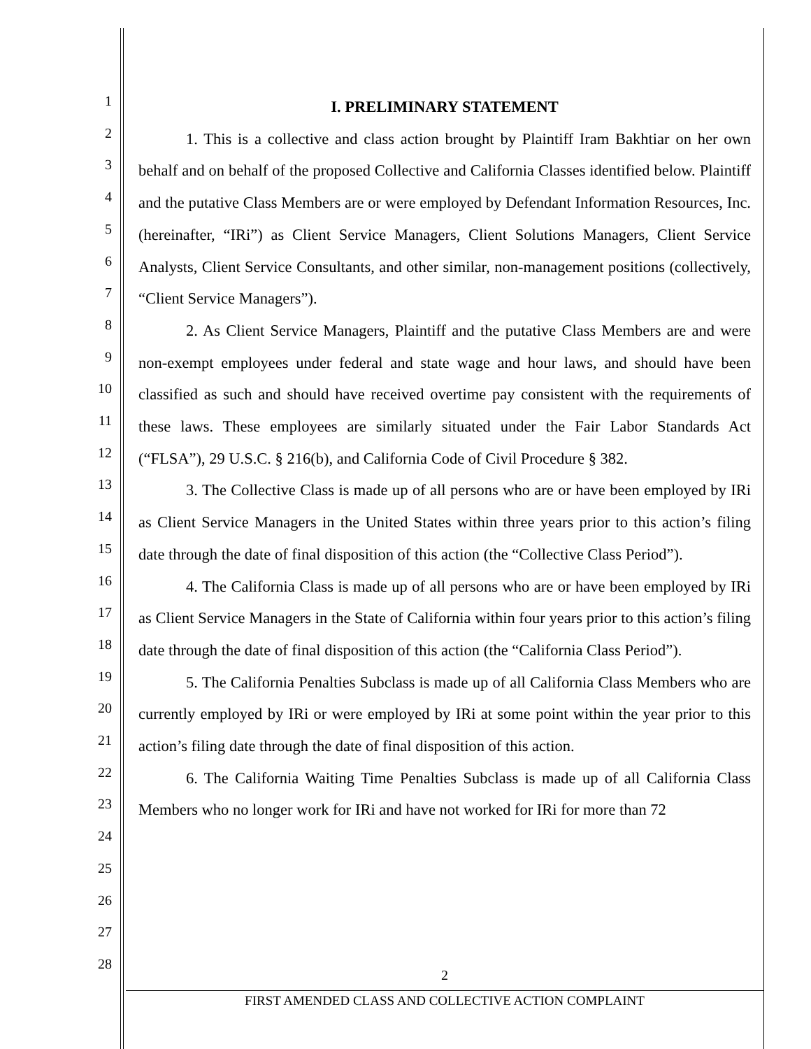1
2
3
4
5
6
7
8
9
10
11
12
13
14
15
16
17
18
19
20
21
22
23
24
25
26
27
28
I. PRELIMINARY STATEMENT
1. This is a collective and class action brought by Plaintiff Iram Bakhtiar on her own behalf and on behalf of the proposed Collective and California Classes identified below. Plaintiff and the putative Class Members are or were employed by Defendant Information Resources, Inc. (hereinafter, “IRi”) as Client Service Managers, Client Solutions Managers, Client Service Analysts, Client Service Consultants, and other similar, non-management positions (collectively, “Client Service Managers”).
2. As Client Service Managers, Plaintiff and the putative Class Members are and were non-exempt employees under federal and state wage and hour laws, and should have been classified as such and should have received overtime pay consistent with the requirements of these laws. These employees are similarly situated under the Fair Labor Standards Act (“FLSA”), 29 U.S.C. § 216(b), and California Code of Civil Procedure § 382.
3. The Collective Class is made up of all persons who are or have been employed by IRi as Client Service Managers in the United States within three years prior to this action’s filing date through the date of final disposition of this action (the “Collective Class Period”).
4. The California Class is made up of all persons who are or have been employed by IRi as Client Service Managers in the State of California within four years prior to this action’s filing date through the date of final disposition of this action (the “California Class Period”).
5. The California Penalties Subclass is made up of all California Class Members who are currently employed by IRi or were employed by IRi at some point within the year prior to this action’s filing date through the date of final disposition of this action.
6. The California Waiting Time Penalties Subclass is made up of all California Class Members who no longer work for IRi and have not worked for IRi for more than 72
2
FIRST AMENDED CLASS AND COLLECTIVE ACTION COMPLAINT